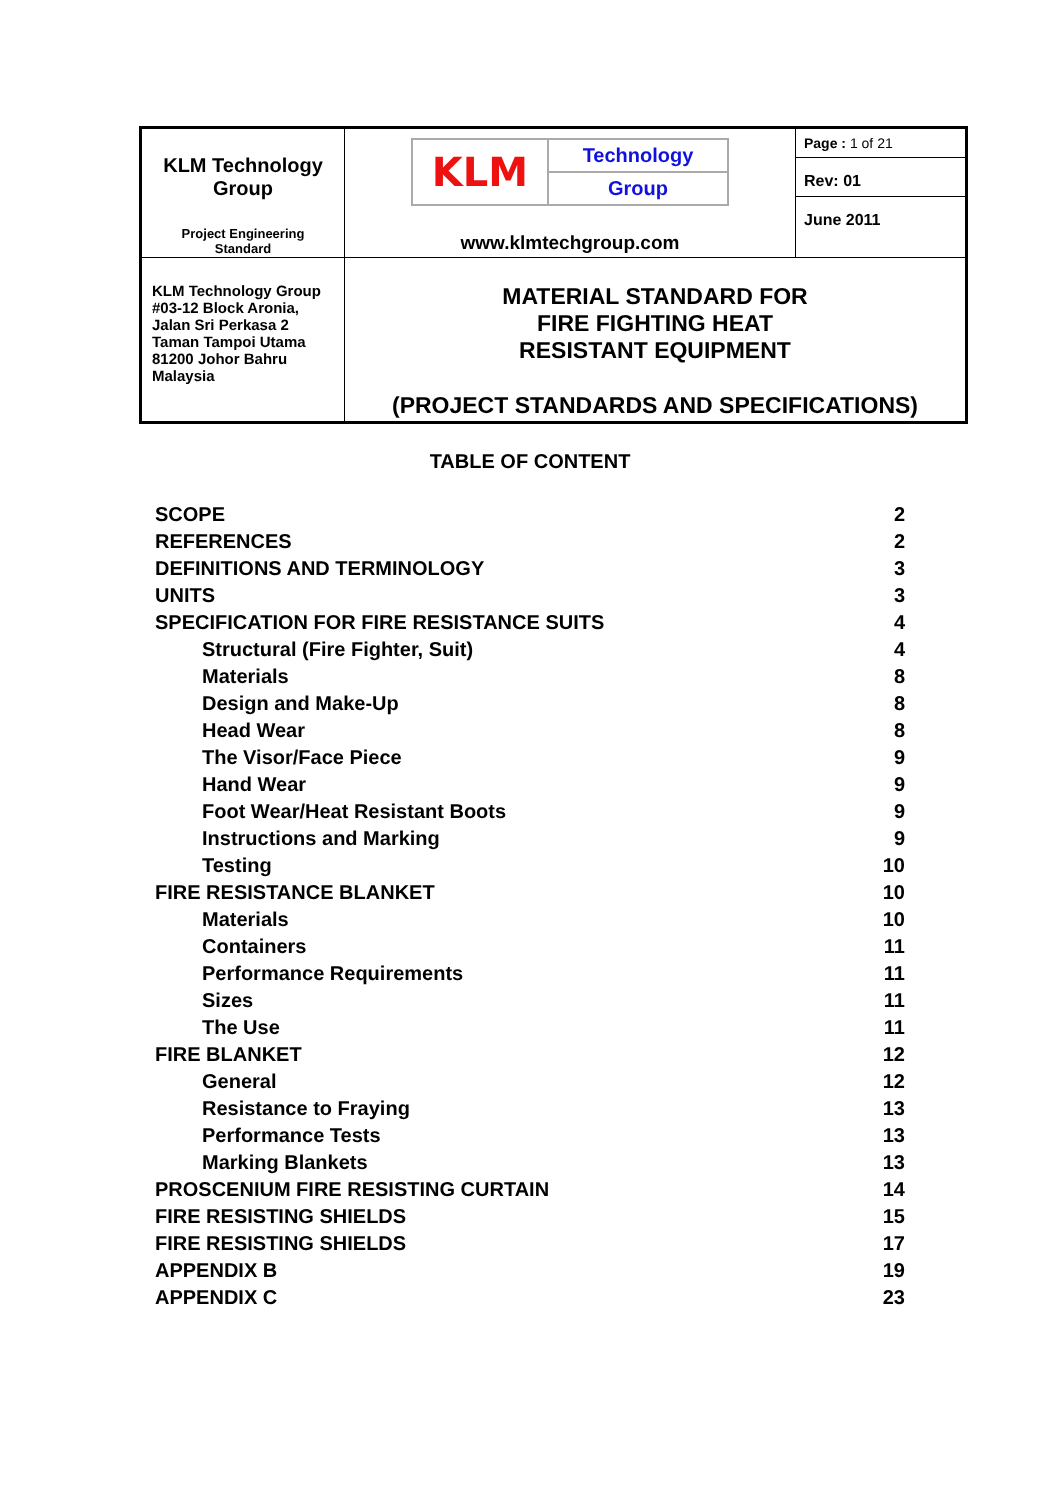| KLM Technology Group Project Engineering Standard | KLM Technology Group www.klmtechgroup.com | Page : 1 of 21 Rev: 01 June 2011 |
| KLM Technology Group #03-12 Block Aronia, Jalan Sri Perkasa 2 Taman Tampoi Utama 81200 Johor Bahru Malaysia | MATERIAL STANDARD FOR FIRE FIGHTING HEAT RESISTANT EQUIPMENT (PROJECT STANDARDS AND SPECIFICATIONS) | |
TABLE OF CONTENT
| SCOPE | 2 |
| REFERENCES | 2 |
| DEFINITIONS AND TERMINOLOGY | 3 |
| UNITS | 3 |
| SPECIFICATION FOR FIRE RESISTANCE SUITS | 4 |
| Structural (Fire Fighter, Suit) | 4 |
| Materials | 8 |
| Design and Make-Up | 8 |
| Head Wear | 8 |
| The Visor/Face Piece | 9 |
| Hand Wear | 9 |
| Foot Wear/Heat Resistant Boots | 9 |
| Instructions and Marking | 9 |
| Testing | 10 |
| FIRE RESISTANCE BLANKET | 10 |
| Materials | 10 |
| Containers | 11 |
| Performance Requirements | 11 |
| Sizes | 11 |
| The Use | 11 |
| FIRE BLANKET | 12 |
| General | 12 |
| Resistance to Fraying | 13 |
| Performance Tests | 13 |
| Marking Blankets | 13 |
| PROSCENIUM FIRE RESISTING CURTAIN | 14 |
| FIRE RESISTING SHIELDS | 15 |
| FIRE RESISTING SHIELDS | 17 |
| APPENDIX B | 19 |
| APPENDIX C | 23 |